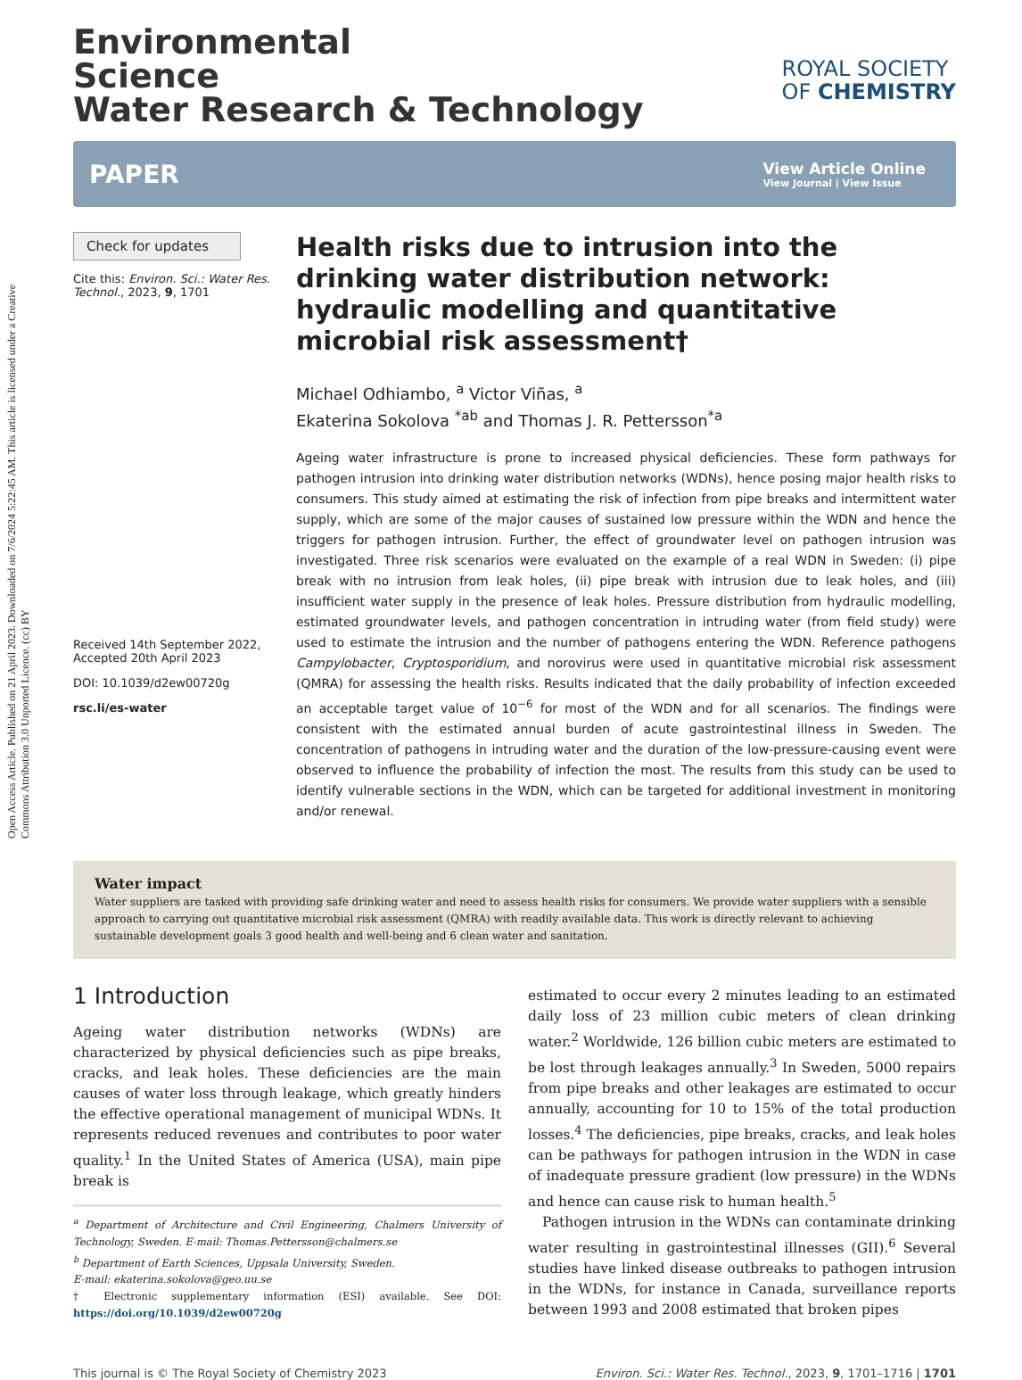Open Access Article. Published on 21 April 2023. Downloaded on 7/6/2024 5:22:45 AM. This article is licensed under a Creative Commons Attribution 3.0 Unported Licence. (cc) BY
Environmental
Science
Water Research & Technology
ROYAL SOCIETY
OF CHEMISTRY
PAPER
View Article Online
View Journal | View Issue
Check for updates
Cite this: Environ. Sci.: Water Res. Technol., 2023, 9, 1701
Received 14th September 2022,
Accepted 20th April 2023
DOI: 10.1039/d2ew00720g
rsc.li/es-water
Health risks due to intrusion into the drinking water distribution network: hydraulic modelling and quantitative microbial risk assessment†
Michael Odhiambo, <sup>a</sup> Victor Viñas, <sup>a</sup>
Ekaterina Sokolova <sup>*ab</sup> and Thomas J. R. Pettersson<sup>*a</sup>
Ageing water infrastructure is prone to increased physical deficiencies. These form pathways for pathogen intrusion into drinking water distribution networks (WDNs), hence posing major health risks to consumers. This study aimed at estimating the risk of infection from pipe breaks and intermittent water supply, which are some of the major causes of sustained low pressure within the WDN and hence the triggers for pathogen intrusion. Further, the effect of groundwater level on pathogen intrusion was investigated. Three risk scenarios were evaluated on the example of a real WDN in Sweden: (i) pipe break with no intrusion from leak holes, (ii) pipe break with intrusion due to leak holes, and (iii) insufficient water supply in the presence of leak holes. Pressure distribution from hydraulic modelling, estimated groundwater levels, and pathogen concentration in intruding water (from field study) were used to estimate the intrusion and the number of pathogens entering the WDN. Reference pathogens Campylobacter, Cryptosporidium, and norovirus were used in quantitative microbial risk assessment (QMRA) for assessing the health risks. Results indicated that the daily probability of infection exceeded an acceptable target value of 10<sup>−6</sup> for most of the WDN and for all scenarios. The findings were consistent with the estimated annual burden of acute gastrointestinal illness in Sweden. The concentration of pathogens in intruding water and the duration of the low-pressure-causing event were observed to influence the probability of infection the most. The results from this study can be used to identify vulnerable sections in the WDN, which can be targeted for additional investment in monitoring and/or renewal.
Water impact
Water suppliers are tasked with providing safe drinking water and need to assess health risks for consumers. We provide water suppliers with a sensible approach to carrying out quantitative microbial risk assessment (QMRA) with readily available data. This work is directly relevant to achieving sustainable development goals 3 good health and well-being and 6 clean water and sanitation.
1 Introduction
Ageing water distribution networks (WDNs) are characterized by physical deficiencies such as pipe breaks, cracks, and leak holes. These deficiencies are the main causes of water loss through leakage, which greatly hinders the effective operational management of municipal WDNs. It represents reduced revenues and contributes to poor water quality.<sup>1</sup> In the United States of America (USA), main pipe break is
<sup>a</sup> Department of Architecture and Civil Engineering, Chalmers University of Technology, Sweden. E-mail: Thomas.Pettersson@chalmers.se
<sup>b</sup> Department of Earth Sciences, Uppsala University, Sweden.
E-mail: ekaterina.sokolova@geo.uu.se
† Electronic supplementary information (ESI) available. See DOI: https://doi.org/10.1039/d2ew00720g
estimated to occur every 2 minutes leading to an estimated daily loss of 23 million cubic meters of clean drinking water.<sup>2</sup> Worldwide, 126 billion cubic meters are estimated to be lost through leakages annually.<sup>3</sup> In Sweden, 5000 repairs from pipe breaks and other leakages are estimated to occur annually, accounting for 10 to 15% of the total production losses.<sup>4</sup> The deficiencies, pipe breaks, cracks, and leak holes can be pathways for pathogen intrusion in the WDN in case of inadequate pressure gradient (low pressure) in the WDNs and hence can cause risk to human health.<sup>5</sup>
Pathogen intrusion in the WDNs can contaminate drinking water resulting in gastrointestinal illnesses (GII).<sup>6</sup> Several studies have linked disease outbreaks to pathogen intrusion in the WDNs, for instance in Canada, surveillance reports between 1993 and 2008 estimated that broken pipes
This journal is © The Royal Society of Chemistry 2023 Environ. Sci.: Water Res. Technol., 2023, 9, 1701–1716 | 1701